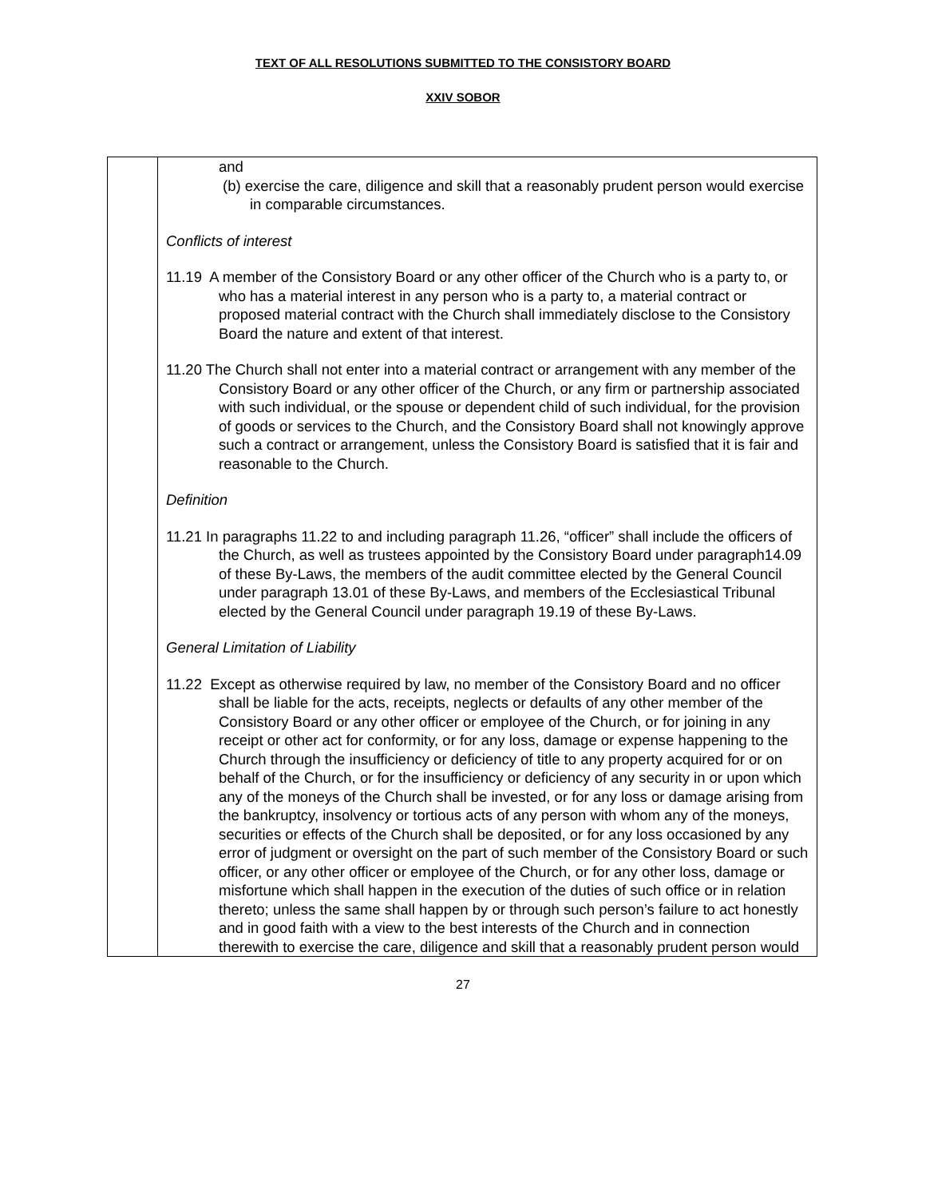TEXT OF ALL RESOLUTIONS SUBMITTED TO THE CONSISTORY BOARD
XXIV SOBOR
| | and (b) exercise the care, diligence and skill that a reasonably prudent person would exercise in comparable circumstances. Conflicts of interest 11.19 A member of the Consistory Board or any other officer of the Church who is a party to, or who has a material interest in any person who is a party to, a material contract or proposed material contract with the Church shall immediately disclose to the Consistory Board the nature and extent of that interest. 11.20 The Church shall not enter into a material contract or arrangement with any member of the Consistory Board or any other officer of the Church, or any firm or partnership associated with such individual, or the spouse or dependent child of such individual, for the provision of goods or services to the Church, and the Consistory Board shall not knowingly approve such a contract or arrangement, unless the Consistory Board is satisfied that it is fair and reasonable to the Church. Definition 11.21 In paragraphs 11.22 to and including paragraph 11.26, “officer” shall include the officers of the Church, as well as trustees appointed by the Consistory Board under paragraph14.09 of these By-Laws, the members of the audit committee elected by the General Council under paragraph 13.01 of these By-Laws, and members of the Ecclesiastical Tribunal elected by the General Council under paragraph 19.19 of these By-Laws. General Limitation of Liability 11.22 Except as otherwise required by law, no member of the Consistory Board and no officer shall be liable for the acts, receipts, neglects or defaults of any other member of the Consistory Board or any other officer or employee of the Church, or for joining in any receipt or other act for conformity, or for any loss, damage or expense happening to the Church through the insufficiency or deficiency of title to any property acquired for or on behalf of the Church, or for the insufficiency or deficiency of any security in or upon which any of the moneys of the Church shall be invested, or for any loss or damage arising from the bankruptcy, insolvency or tortious acts of any person with whom any of the moneys, securities or effects of the Church shall be deposited, or for any loss occasioned by any error of judgment or oversight on the part of such member of the Consistory Board or such officer, or any other officer or employee of the Church, or for any other loss, damage or misfortune which shall happen in the execution of the duties of such office or in relation thereto; unless the same shall happen by or through such person’s failure to act honestly and in good faith with a view to the best interests of the Church and in connection therewith to exercise the care, diligence and skill that a reasonably prudent person would |
27